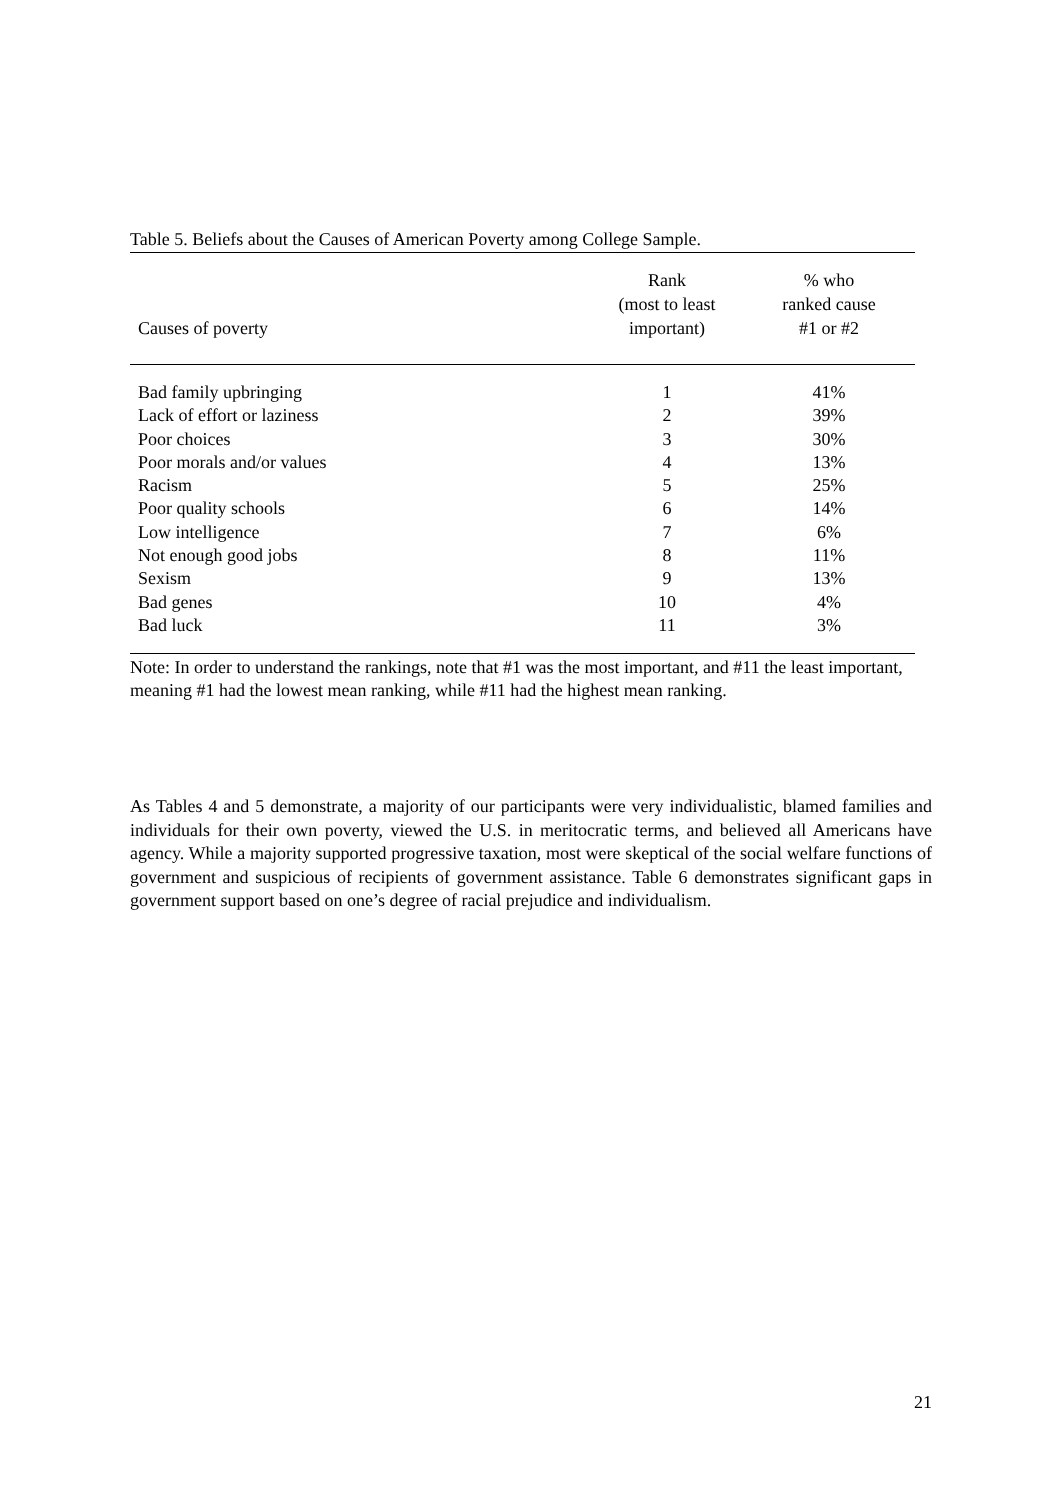Table 5. Beliefs about the Causes of American Poverty among College Sample.
| Causes of poverty | Rank (most to least important) | % who ranked cause #1 or #2 |
| --- | --- | --- |
| Bad family upbringing | 1 | 41% |
| Lack of effort or laziness | 2 | 39% |
| Poor choices | 3 | 30% |
| Poor morals and/or values | 4 | 13% |
| Racism | 5 | 25% |
| Poor quality schools | 6 | 14% |
| Low intelligence | 7 | 6% |
| Not enough good jobs | 8 | 11% |
| Sexism | 9 | 13% |
| Bad genes | 10 | 4% |
| Bad luck | 11 | 3% |
Note: In order to understand the rankings, note that #1 was the most important, and #11 the least important, meaning #1 had the lowest mean ranking, while #11 had the highest mean ranking.
As Tables 4 and 5 demonstrate, a majority of our participants were very individualistic, blamed families and individuals for their own poverty, viewed the U.S. in meritocratic terms, and believed all Americans have agency. While a majority supported progressive taxation, most were skeptical of the social welfare functions of government and suspicious of recipients of government assistance. Table 6 demonstrates significant gaps in government support based on one’s degree of racial prejudice and individualism.
21